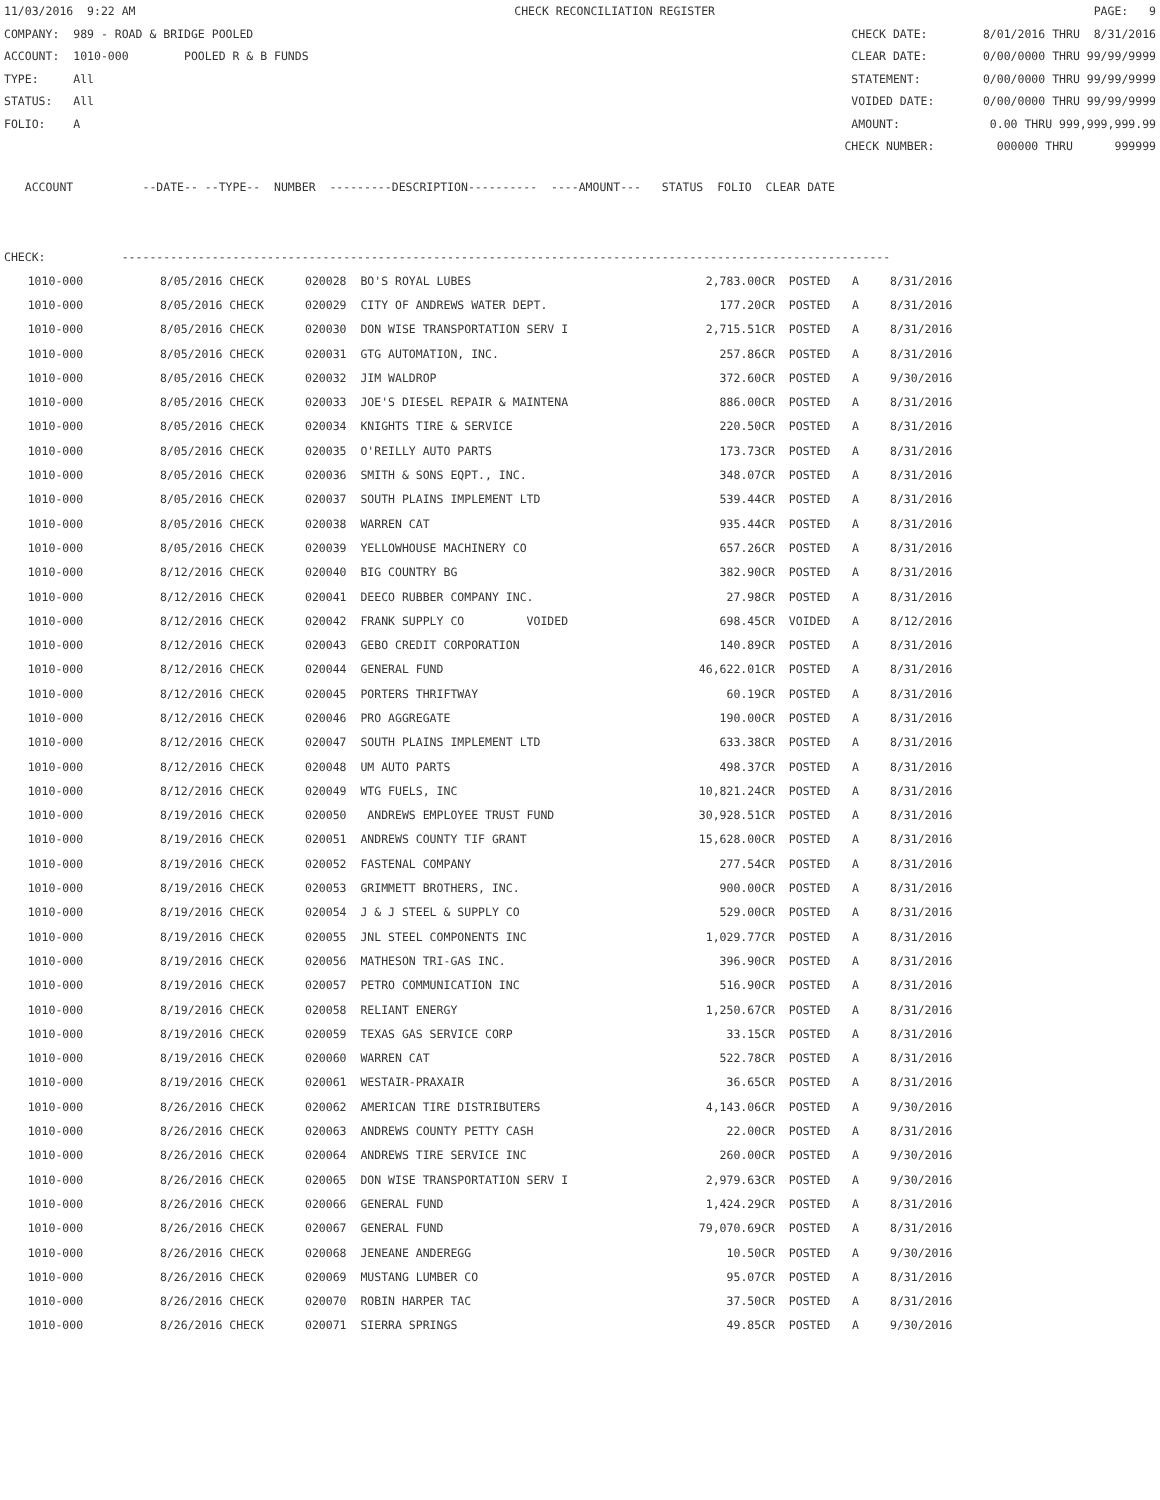11/03/2016 9:22 AM CHECK RECONCILIATION REGISTER PAGE: 9
COMPANY: 989 - ROAD & BRIDGE POOLED CHECK DATE: 8/01/2016 THRU 8/31/2016
ACCOUNT: 1010-000 POOLED R & B FUNDS CLEAR DATE: 0/00/0000 THRU 99/99/9999
TYPE: All STATEMENT: 0/00/0000 THRU 99/99/9999
STATUS: All VOIDED DATE: 0/00/0000 THRU 99/99/9999
FOLIO: A AMOUNT: 0.00 THRU 999,999,999.99
CHECK NUMBER: 000000 THRU 999999
ACCOUNT --DATE-- --TYPE-- NUMBER ---------DESCRIPTION---------- ----AMOUNT--- STATUS FOLIO CLEAR DATE
CHECK: ---------------------------------------------------------------------------------------------------------------
| 1010-000 | 8/05/2016 CHECK | 020028 BO'S ROYAL LUBES | 2,783.00CR | POSTED | A | 8/31/2016 |
| 1010-000 | 8/05/2016 CHECK | 020029 CITY OF ANDREWS WATER DEPT. | 177.20CR | POSTED | A | 8/31/2016 |
| 1010-000 | 8/05/2016 CHECK | 020030 DON WISE TRANSPORTATION SERV I | 2,715.51CR | POSTED | A | 8/31/2016 |
| 1010-000 | 8/05/2016 CHECK | 020031 GTG AUTOMATION, INC. | 257.86CR | POSTED | A | 8/31/2016 |
| 1010-000 | 8/05/2016 CHECK | 020032 JIM WALDROP | 372.60CR | POSTED | A | 9/30/2016 |
| 1010-000 | 8/05/2016 CHECK | 020033 JOE'S DIESEL REPAIR & MAINTENA | 886.00CR | POSTED | A | 8/31/2016 |
| 1010-000 | 8/05/2016 CHECK | 020034 KNIGHTS TIRE & SERVICE | 220.50CR | POSTED | A | 8/31/2016 |
| 1010-000 | 8/05/2016 CHECK | 020035 O'REILLY AUTO PARTS | 173.73CR | POSTED | A | 8/31/2016 |
| 1010-000 | 8/05/2016 CHECK | 020036 SMITH & SONS EQPT., INC. | 348.07CR | POSTED | A | 8/31/2016 |
| 1010-000 | 8/05/2016 CHECK | 020037 SOUTH PLAINS IMPLEMENT LTD | 539.44CR | POSTED | A | 8/31/2016 |
| 1010-000 | 8/05/2016 CHECK | 020038 WARREN CAT | 935.44CR | POSTED | A | 8/31/2016 |
| 1010-000 | 8/05/2016 CHECK | 020039 YELLOWHOUSE MACHINERY CO | 657.26CR | POSTED | A | 8/31/2016 |
| 1010-000 | 8/12/2016 CHECK | 020040 BIG COUNTRY BG | 382.90CR | POSTED | A | 8/31/2016 |
| 1010-000 | 8/12/2016 CHECK | 020041 DEECO RUBBER COMPANY INC. | 27.98CR | POSTED | A | 8/31/2016 |
| 1010-000 | 8/12/2016 CHECK | 020042 FRANK SUPPLY CO VOIDED | 698.45CR | VOIDED | A | 8/12/2016 |
| 1010-000 | 8/12/2016 CHECK | 020043 GEBO CREDIT CORPORATION | 140.89CR | POSTED | A | 8/31/2016 |
| 1010-000 | 8/12/2016 CHECK | 020044 GENERAL FUND | 46,622.01CR | POSTED | A | 8/31/2016 |
| 1010-000 | 8/12/2016 CHECK | 020045 PORTERS THRIFTWAY | 60.19CR | POSTED | A | 8/31/2016 |
| 1010-000 | 8/12/2016 CHECK | 020046 PRO AGGREGATE | 190.00CR | POSTED | A | 8/31/2016 |
| 1010-000 | 8/12/2016 CHECK | 020047 SOUTH PLAINS IMPLEMENT LTD | 633.38CR | POSTED | A | 8/31/2016 |
| 1010-000 | 8/12/2016 CHECK | 020048 UM AUTO PARTS | 498.37CR | POSTED | A | 8/31/2016 |
| 1010-000 | 8/12/2016 CHECK | 020049 WTG FUELS, INC | 10,821.24CR | POSTED | A | 8/31/2016 |
| 1010-000 | 8/19/2016 CHECK | 020050 ANDREWS EMPLOYEE TRUST FUND | 30,928.51CR | POSTED | A | 8/31/2016 |
| 1010-000 | 8/19/2016 CHECK | 020051 ANDREWS COUNTY TIF GRANT | 15,628.00CR | POSTED | A | 8/31/2016 |
| 1010-000 | 8/19/2016 CHECK | 020052 FASTENAL COMPANY | 277.54CR | POSTED | A | 8/31/2016 |
| 1010-000 | 8/19/2016 CHECK | 020053 GRIMMETT BROTHERS, INC. | 900.00CR | POSTED | A | 8/31/2016 |
| 1010-000 | 8/19/2016 CHECK | 020054 J & J STEEL & SUPPLY CO | 529.00CR | POSTED | A | 8/31/2016 |
| 1010-000 | 8/19/2016 CHECK | 020055 JNL STEEL COMPONENTS INC | 1,029.77CR | POSTED | A | 8/31/2016 |
| 1010-000 | 8/19/2016 CHECK | 020056 MATHESON TRI-GAS INC. | 396.90CR | POSTED | A | 8/31/2016 |
| 1010-000 | 8/19/2016 CHECK | 020057 PETRO COMMUNICATION INC | 516.90CR | POSTED | A | 8/31/2016 |
| 1010-000 | 8/19/2016 CHECK | 020058 RELIANT ENERGY | 1,250.67CR | POSTED | A | 8/31/2016 |
| 1010-000 | 8/19/2016 CHECK | 020059 TEXAS GAS SERVICE CORP | 33.15CR | POSTED | A | 8/31/2016 |
| 1010-000 | 8/19/2016 CHECK | 020060 WARREN CAT | 522.78CR | POSTED | A | 8/31/2016 |
| 1010-000 | 8/19/2016 CHECK | 020061 WESTAIR-PRAXAIR | 36.65CR | POSTED | A | 8/31/2016 |
| 1010-000 | 8/26/2016 CHECK | 020062 AMERICAN TIRE DISTRIBUTERS | 4,143.06CR | POSTED | A | 9/30/2016 |
| 1010-000 | 8/26/2016 CHECK | 020063 ANDREWS COUNTY PETTY CASH | 22.00CR | POSTED | A | 8/31/2016 |
| 1010-000 | 8/26/2016 CHECK | 020064 ANDREWS TIRE SERVICE INC | 260.00CR | POSTED | A | 9/30/2016 |
| 1010-000 | 8/26/2016 CHECK | 020065 DON WISE TRANSPORTATION SERV I | 2,979.63CR | POSTED | A | 9/30/2016 |
| 1010-000 | 8/26/2016 CHECK | 020066 GENERAL FUND | 1,424.29CR | POSTED | A | 8/31/2016 |
| 1010-000 | 8/26/2016 CHECK | 020067 GENERAL FUND | 79,070.69CR | POSTED | A | 8/31/2016 |
| 1010-000 | 8/26/2016 CHECK | 020068 JENEANE ANDEREGG | 10.50CR | POSTED | A | 9/30/2016 |
| 1010-000 | 8/26/2016 CHECK | 020069 MUSTANG LUMBER CO | 95.07CR | POSTED | A | 8/31/2016 |
| 1010-000 | 8/26/2016 CHECK | 020070 ROBIN HARPER TAC | 37.50CR | POSTED | A | 8/31/2016 |
| 1010-000 | 8/26/2016 CHECK | 020071 SIERRA SPRINGS | 49.85CR | POSTED | A | 9/30/2016 |